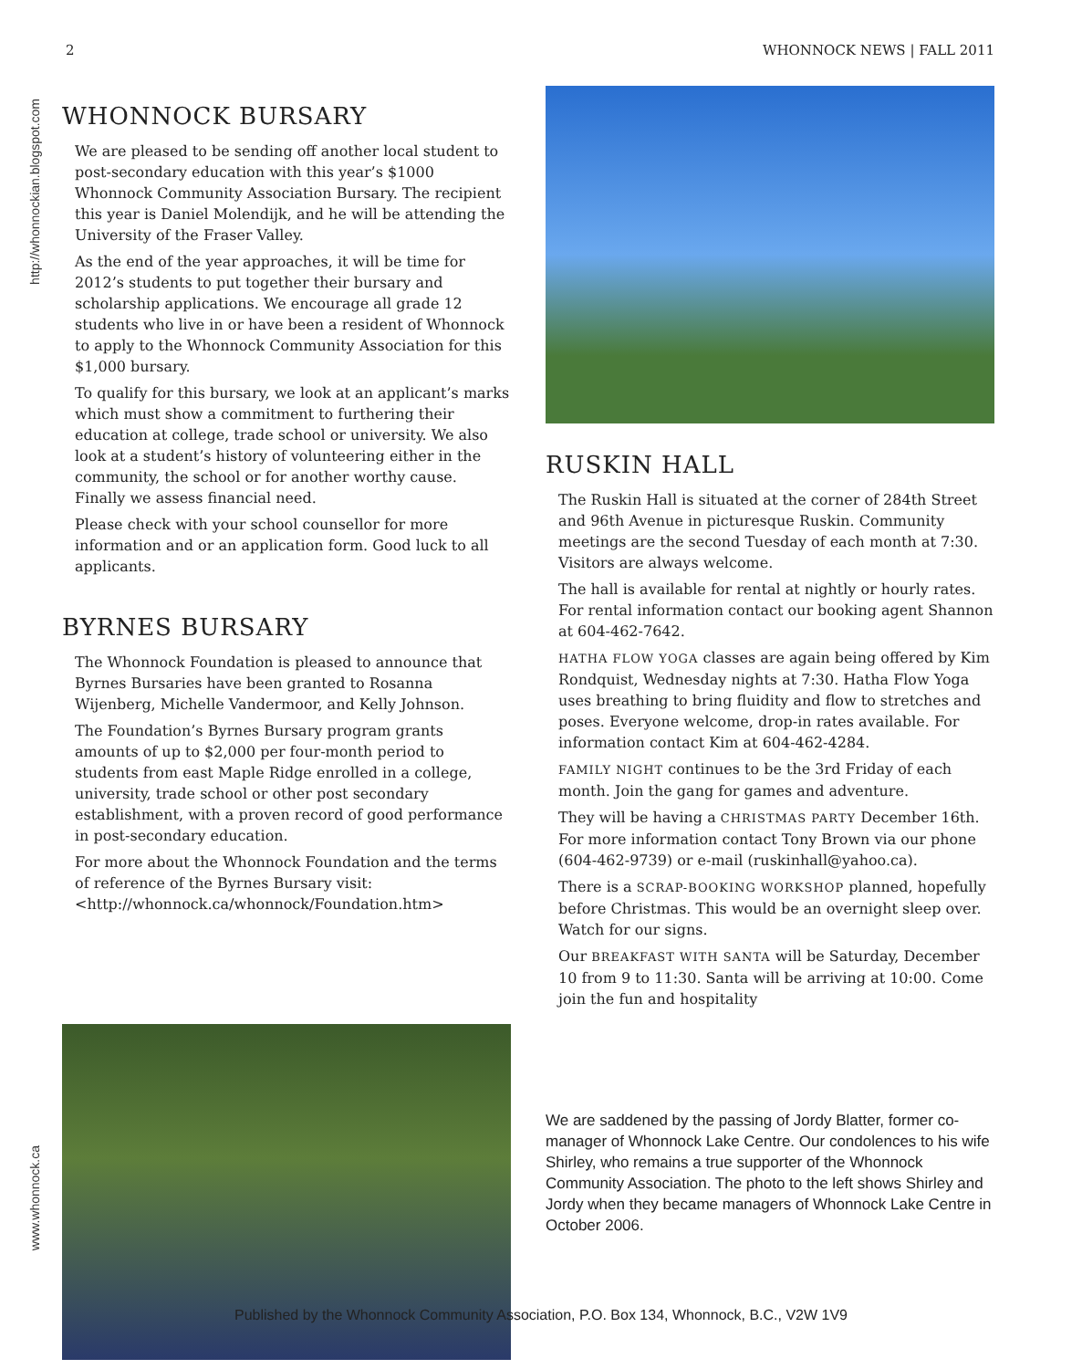2 WHONNOCK NEWS | FALL 2011
http://whonnockian.blogspot.com
www.whonnock.ca
WHONNOCK BURSARY
We are pleased to be sending off another local student to post-secondary education with this year’s $1000 Whonnock Community Association Bursary. The recipient this year is Daniel Molendijk, and he will be attending the University of the Fraser Valley.
As the end of the year approaches, it will be time for 2012’s students to put together their bursary and scholarship applications. We encourage all grade 12 students who live in or have been a resident of Whonnock to apply to the Whonnock Community Association for this $1,000 bursary.
To qualify for this bursary, we look at an applicant’s marks which must show a commitment to furthering their education at college, trade school or university. We also look at a student’s history of volunteering either in the community, the school or for another worthy cause. Finally we assess financial need.
Please check with your school counsellor for more information and or an application form. Good luck to all applicants.
BYRNES BURSARY
The Whonnock Foundation is pleased to announce that Byrnes Bursaries have been granted to Rosanna Wijenberg, Michelle Vandermoor, and Kelly Johnson.
The Foundation’s Byrnes Bursary program grants amounts of up to $2,000 per four-month period to students from east Maple Ridge enrolled in a college, university, trade school or other post secondary establishment, with a proven record of good performance in post-secondary education.
For more about the Whonnock Foundation and the terms of reference of the Byrnes Bursary visit: <http://whonnock.ca/whonnock/Foundation.htm>
RUSKIN HALL
The Ruskin Hall is situated at the corner of 284th Street and 96th Avenue in picturesque Ruskin. Community meetings are the second Tuesday of each month at 7:30. Visitors are always welcome.
The hall is available for rental at nightly or hourly rates. For rental information contact our booking agent Shannon at 604-462-7642.
HATHA FLOW YOGA classes are again being offered by Kim Rondquist, Wednesday nights at 7:30. Hatha Flow Yoga uses breathing to bring fluidity and flow to stretches and poses. Everyone welcome, drop-in rates available. For information contact Kim at 604-462-4284.
FAMILY NIGHT continues to be the 3rd Friday of each month. Join the gang for games and adventure.
They will be having a CHRISTMAS PARTY December 16th. For more information contact Tony Brown via our phone (604-462-9739) or e-mail (ruskinhall@yahoo.ca).
There is a SCRAP-BOOKING WORKSHOP planned, hopefully before Christmas. This would be an overnight sleep over. Watch for our signs.
Our BREAKFAST WITH SANTA will be Saturday, December 10 from 9 to 11:30. Santa will be arriving at 10:00. Come join the fun and hospitality
We are saddened by the passing of Jordy Blatter, former co-manager of Whonnock Lake Centre. Our condolences to his wife Shirley, who remains a true supporter of the Whonnock Community Association. The photo to the left shows Shirley and Jordy when they became managers of Whonnock Lake Centre in October 2006.
Published by the Whonnock Community Association, P.O. Box 134, Whonnock, B.C., V2W 1V9